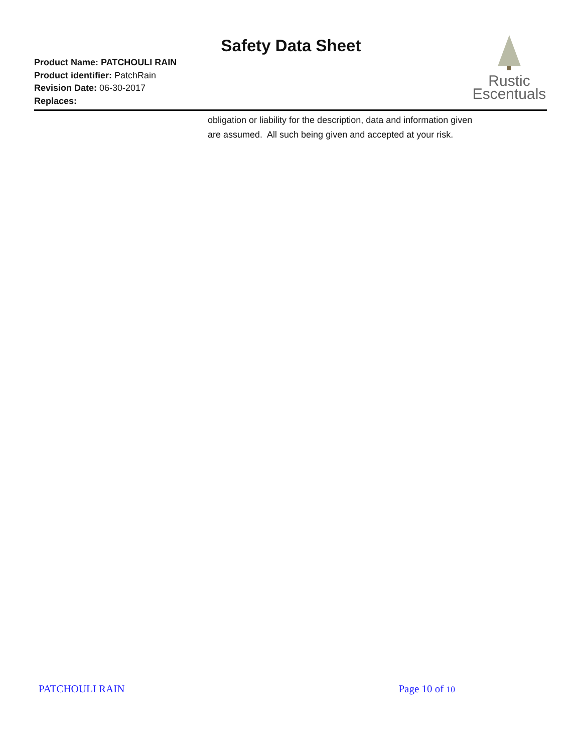Safety Data Sheet
Product Name: PATCHOULI RAIN
Product identifier: PatchRain
Revision Date: 06-30-2017
Replaces:
Rustic
Escentuals
obligation or liability for the description, data and information given are assumed. All such being given and accepted at your risk.
PATCHOULI RAIN Page 10 of 10